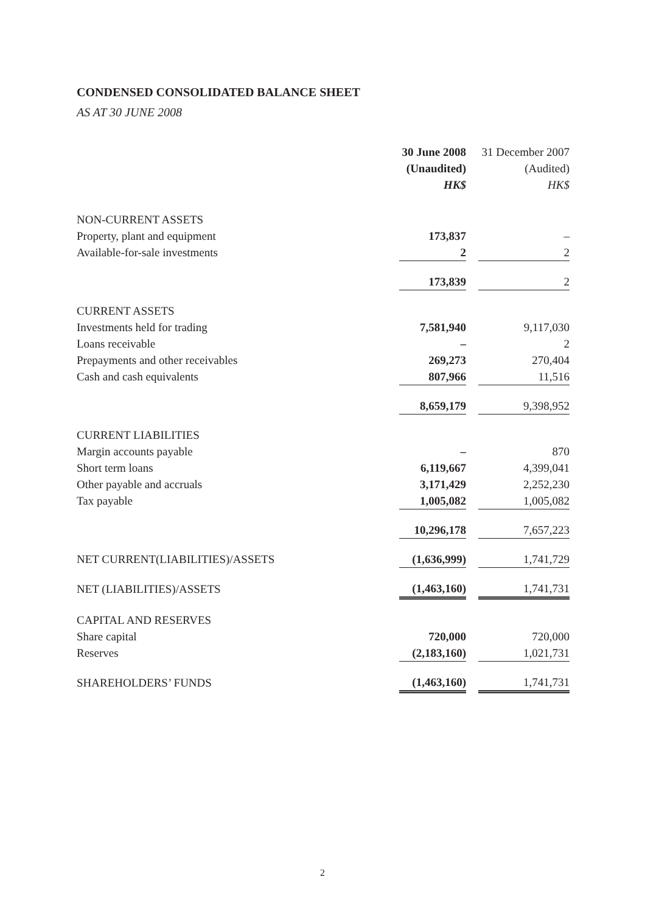CONDENSED CONSOLIDATED BALANCE SHEET
AS AT 30 JUNE 2008
| | 30 June 2008 | | 31 December 2007 |
| | (Unaudited) | | (Audited) |
| | HK$ | | HK$ |
| NON-CURRENT ASSETS | | | |
| Property, plant and equipment | 173,837 | | – |
| Available-for-sale investments | 2 | | 2 |
| | 173,839 | | 2 |
| CURRENT ASSETS | | | |
| Investments held for trading | 7,581,940 | | 9,117,030 |
| Loans receivable | – | | 2 |
| Prepayments and other receivables | 269,273 | | 270,404 |
| Cash and cash equivalents | 807,966 | | 11,516 |
| | 8,659,179 | | 9,398,952 |
| CURRENT LIABILITIES | | | |
| Margin accounts payable | – | | 870 |
| Short term loans | 6,119,667 | | 4,399,041 |
| Other payable and accruals | 3,171,429 | | 2,252,230 |
| Tax payable | 1,005,082 | | 1,005,082 |
| | 10,296,178 | | 7,657,223 |
| NET CURRENT(LIABILITIES)/ASSETS | (1,636,999) | | 1,741,729 |
| NET (LIABILITIES)/ASSETS | (1,463,160) | | 1,741,731 |
| CAPITAL AND RESERVES | | | |
| Share capital | 720,000 | | 720,000 |
| Reserves | (2,183,160) | | 1,021,731 |
| SHAREHOLDERS’ FUNDS | (1,463,160) | | 1,741,731 |
2